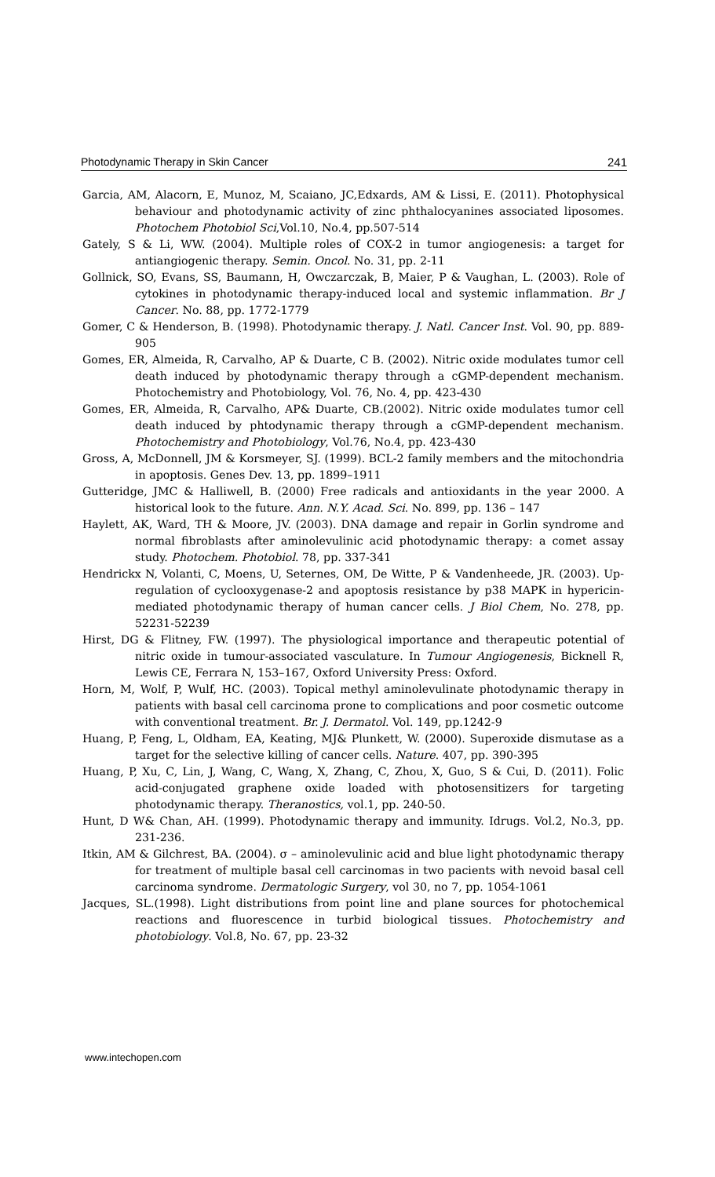Photodynamic Therapy in Skin Cancer 241
Garcia, AM, Alacorn, E, Munoz, M, Scaiano, JC,Edxards, AM & Lissi, E. (2011). Photophysical behaviour and photodynamic activity of zinc phthalocyanines associated liposomes. Photochem Photobiol Sci,Vol.10, No.4, pp.507-514
Gately, S & Li, WW. (2004). Multiple roles of COX-2 in tumor angiogenesis: a target for antiangiogenic therapy. Semin. Oncol. No. 31, pp. 2-11
Gollnick, SO, Evans, SS, Baumann, H, Owczarczak, B, Maier, P & Vaughan, L. (2003). Role of cytokines in photodynamic therapy-induced local and systemic inflammation. Br J Cancer. No. 88, pp. 1772-1779
Gomer, C & Henderson, B. (1998). Photodynamic therapy. J. Natl. Cancer Inst. Vol. 90, pp. 889-905
Gomes, ER, Almeida, R, Carvalho, AP & Duarte, C B. (2002). Nitric oxide modulates tumor cell death induced by photodynamic therapy through a cGMP-dependent mechanism. Photochemistry and Photobiology, Vol. 76, No. 4, pp. 423-430
Gomes, ER, Almeida, R, Carvalho, AP& Duarte, CB.(2002). Nitric oxide modulates tumor cell death induced by phtodynamic therapy through a cGMP-dependent mechanism. Photochemistry and Photobiology, Vol.76, No.4, pp. 423-430
Gross, A, McDonnell, JM & Korsmeyer, SJ. (1999). BCL-2 family members and the mitochondria in apoptosis. Genes Dev. 13, pp. 1899–1911
Gutteridge, JMC & Halliwell, B. (2000) Free radicals and antioxidants in the year 2000. A historical look to the future. Ann. N.Y. Acad. Sci. No. 899, pp. 136 – 147
Haylett, AK, Ward, TH & Moore, JV. (2003). DNA damage and repair in Gorlin syndrome and normal fibroblasts after aminolevulinic acid photodynamic therapy: a comet assay study. Photochem. Photobiol. 78, pp. 337-341
Hendrickx N, Volanti, C, Moens, U, Seternes, OM, De Witte, P & Vandenheede, JR. (2003). Up-regulation of cyclooxygenase-2 and apoptosis resistance by p38 MAPK in hypericin-mediated photodynamic therapy of human cancer cells. J Biol Chem, No. 278, pp. 52231-52239
Hirst, DG & Flitney, FW. (1997). The physiological importance and therapeutic potential of nitric oxide in tumour-associated vasculature. In Tumour Angiogenesis, Bicknell R, Lewis CE, Ferrara N, 153–167, Oxford University Press: Oxford.
Horn, M, Wolf, P, Wulf, HC. (2003). Topical methyl aminolevulinate photodynamic therapy in patients with basal cell carcinoma prone to complications and poor cosmetic outcome with conventional treatment. Br. J. Dermatol. Vol. 149, pp.1242-9
Huang, P, Feng, L, Oldham, EA, Keating, MJ& Plunkett, W. (2000). Superoxide dismutase as a target for the selective killing of cancer cells. Nature. 407, pp. 390-395
Huang, P, Xu, C, Lin, J, Wang, C, Wang, X, Zhang, C, Zhou, X, Guo, S & Cui, D. (2011). Folic acid-conjugated graphene oxide loaded with photosensitizers for targeting photodynamic therapy. Theranostics, vol.1, pp. 240-50.
Hunt, D W& Chan, AH. (1999). Photodynamic therapy and immunity. Idrugs. Vol.2, No.3, pp. 231-236.
Itkin, AM & Gilchrest, BA. (2004). σ – aminolevulinic acid and blue light photodynamic therapy for treatment of multiple basal cell carcinomas in two pacients with nevoid basal cell carcinoma syndrome. Dermatologic Surgery, vol 30, no 7, pp. 1054-1061
Jacques, SL.(1998). Light distributions from point line and plane sources for photochemical reactions and fluorescence in turbid biological tissues. Photochemistry and photobiology. Vol.8, No. 67, pp. 23-32
www.intechopen.com